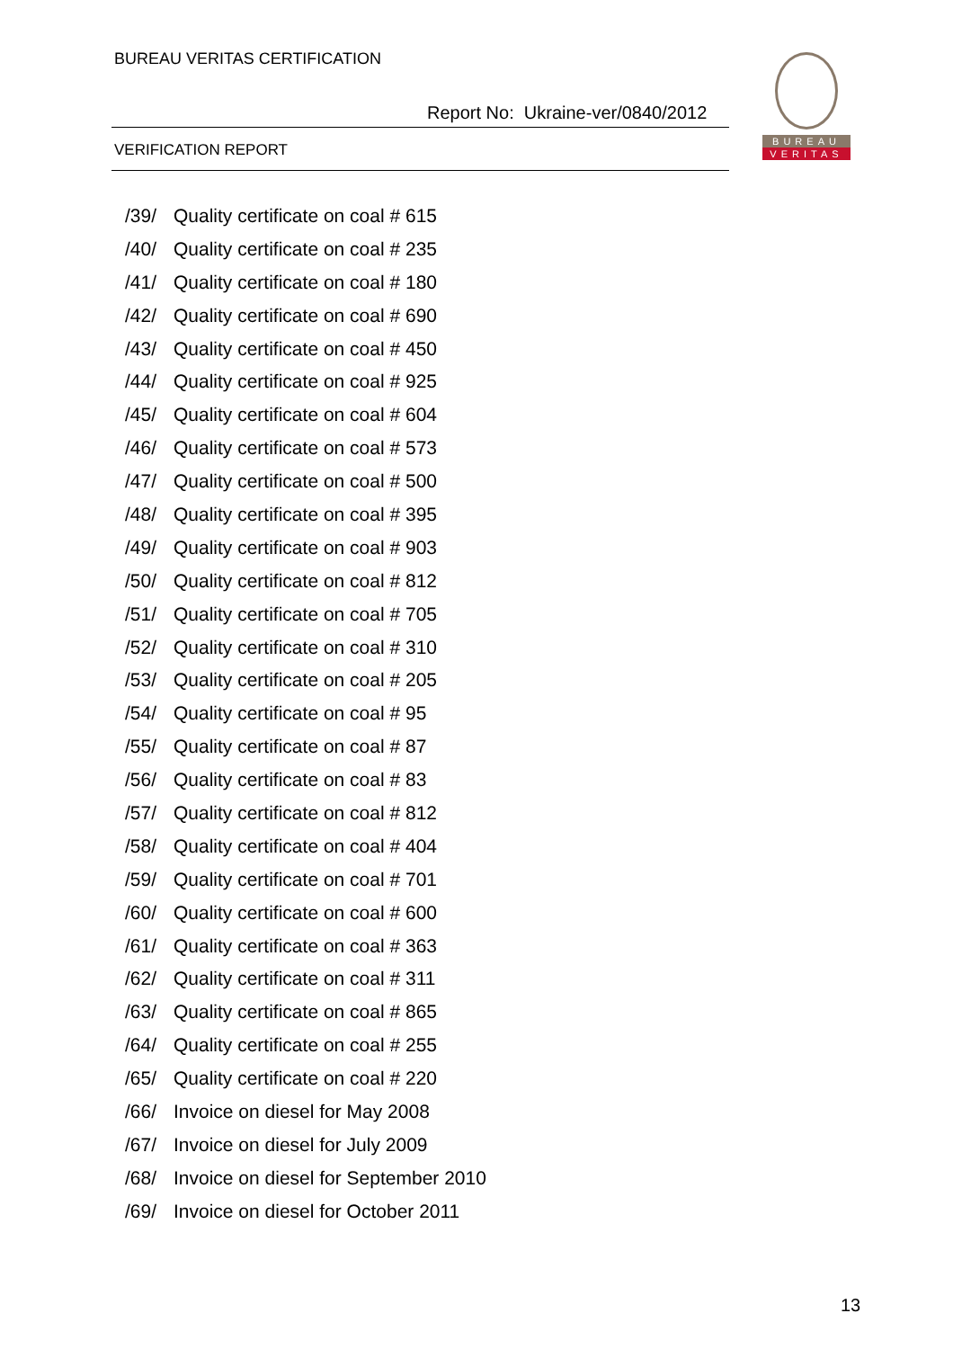BUREAU VERITAS CERTIFICATION
Report No: Ukraine-ver/0840/2012
VERIFICATION REPORT
BUREAU
VERITAS
/39/ Quality certificate on coal # 615
/40/ Quality certificate on coal # 235
/41/ Quality certificate on coal # 180
/42/ Quality certificate on coal # 690
/43/ Quality certificate on coal # 450
/44/ Quality certificate on coal # 925
/45/ Quality certificate on coal # 604
/46/ Quality certificate on coal # 573
/47/ Quality certificate on coal # 500
/48/ Quality certificate on coal # 395
/49/ Quality certificate on coal # 903
/50/ Quality certificate on coal # 812
/51/ Quality certificate on coal # 705
/52/ Quality certificate on coal # 310
/53/ Quality certificate on coal # 205
/54/ Quality certificate on coal # 95
/55/ Quality certificate on coal # 87
/56/ Quality certificate on coal # 83
/57/ Quality certificate on coal # 812
/58/ Quality certificate on coal # 404
/59/ Quality certificate on coal # 701
/60/ Quality certificate on coal # 600
/61/ Quality certificate on coal # 363
/62/ Quality certificate on coal # 311
/63/ Quality certificate on coal # 865
/64/ Quality certificate on coal # 255
/65/ Quality certificate on coal # 220
/66/ Invoice on diesel for May 2008
/67/ Invoice on diesel for July 2009
/68/ Invoice on diesel for September 2010
/69/ Invoice on diesel for October 2011
13